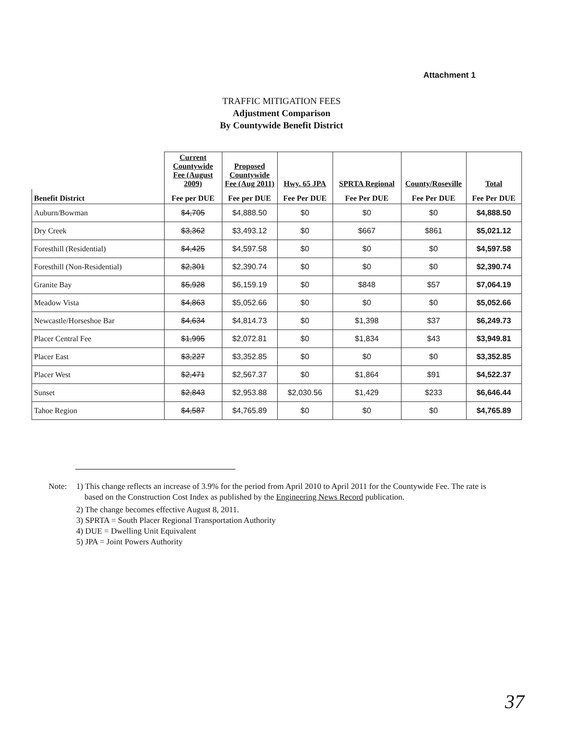Attachment 1
TRAFFIC MITIGATION FEES
Adjustment Comparison
By Countywide Benefit District
| | Current Countywide Fee (August 2009) | Proposed Countywide Fee (Aug 2011) | Hwy. 65 JPA | SPRTA Regional | County/Roseville | Total |
| --- | --- | --- | --- | --- | --- | --- |
| Benefit District | Fee per DUE | Fee per DUE | Fee Per DUE | Fee Per DUE | Fee Per DUE | Fee Per DUE |
| Auburn/Bowman | $4,705 | $4,888.50 | $0 | $0 | $0 | $4,888.50 |
| Dry Creek | $3,362 | $3,493.12 | $0 | $667 | $861 | $5,021.12 |
| Foresthill (Residential) | $4,425 | $4,597.58 | $0 | $0 | $0 | $4,597.58 |
| Foresthill (Non-Residential) | $2,301 | $2,390.74 | $0 | $0 | $0 | $2,390.74 |
| Granite Bay | $5,928 | $6,159.19 | $0 | $848 | $57 | $7,064.19 |
| Meadow Vista | $4,863 | $5,052.66 | $0 | $0 | $0 | $5,052.66 |
| Newcastle/Horseshoe Bar | $4,634 | $4,814.73 | $0 | $1,398 | $37 | $6,249.73 |
| Placer Central Fee | $1,995 | $2,072.81 | $0 | $1,834 | $43 | $3,949.81 |
| Placer East | $3,227 | $3,352.85 | $0 | $0 | $0 | $3,352.85 |
| Placer West | $2,471 | $2,567.37 | $0 | $1,864 | $91 | $4,522.37 |
| Sunset | $2,843 | $2,953.88 | $2,030.56 | $1,429 | $233 | $6,646.44 |
| Tahoe Region | $4,587 | $4,765.89 | $0 | $0 | $0 | $4,765.89 |
Note: 1) This change reflects an increase of 3.9% for the period from April 2010 to April 2011 for the Countywide Fee. The rate is based on the Construction Cost Index as published by the Engineering News Record publication.
2) The change becomes effective August 8, 2011.
3) SPRTA = South Placer Regional Transportation Authority
4) DUE = Dwelling Unit Equivalent
5) JPA = Joint Powers Authority
37